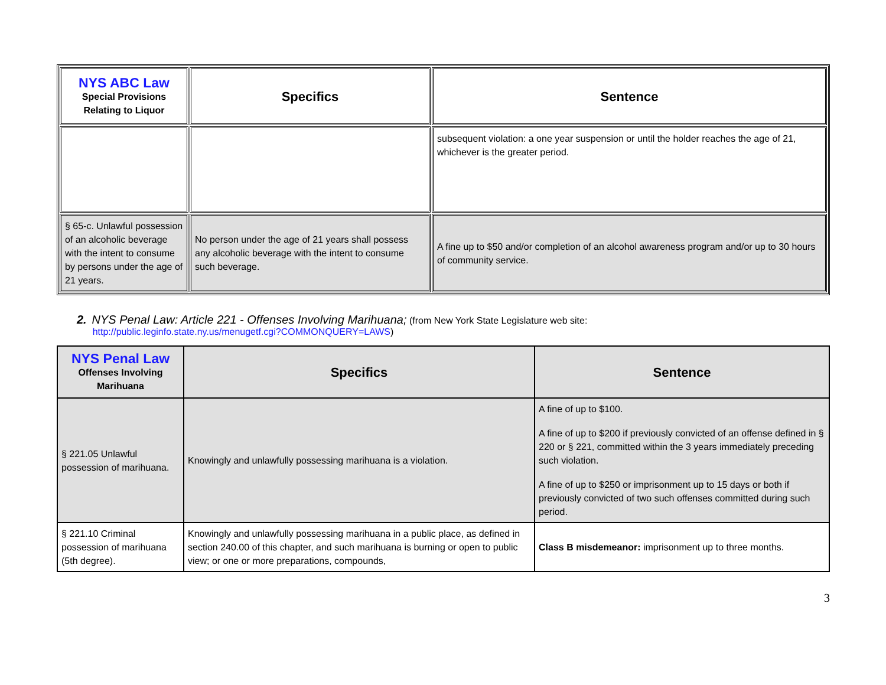| NYS ABC Law Special Provisions Relating to Liquor | Specifics | Sentence |
| --- | --- | --- |
| | | subsequent violation: a one year suspension or until the holder reaches the age of 21, whichever is the greater period. |
| § 65-c. Unlawful possession of an alcoholic beverage with the intent to consume by persons under the age of 21 years. | No person under the age of 21 years shall possess any alcoholic beverage with the intent to consume such beverage. | A fine up to $50 and/or completion of an alcohol awareness program and/or up to 30 hours of community service. |
2. NYS Penal Law: Article 221 - Offenses Involving Marihuana; (from New York State Legislature web site:
http://public.leginfo.state.ny.us/menugetf.cgi?COMMONQUERY=LAWS)
| NYS Penal Law Offenses Involving Marihuana | Specifics | Sentence |
| --- | --- | --- |
| § 221.05 Unlawful possession of marihuana. | Knowingly and unlawfully possessing marihuana is a violation. | A fine of up to $100. A fine of up to $200 if previously convicted of an offense defined in § 220 or § 221, committed within the 3 years immediately preceding such violation. A fine of up to $250 or imprisonment up to 15 days or both if previously convicted of two such offenses committed during such period. |
| § 221.10 Criminal possession of marihuana (5th degree). | Knowingly and unlawfully possessing marihuana in a public place, as defined in section 240.00 of this chapter, and such marihuana is burning or open to public view; or one or more preparations, compounds, | Class B misdemeanor: imprisonment up to three months. |
3